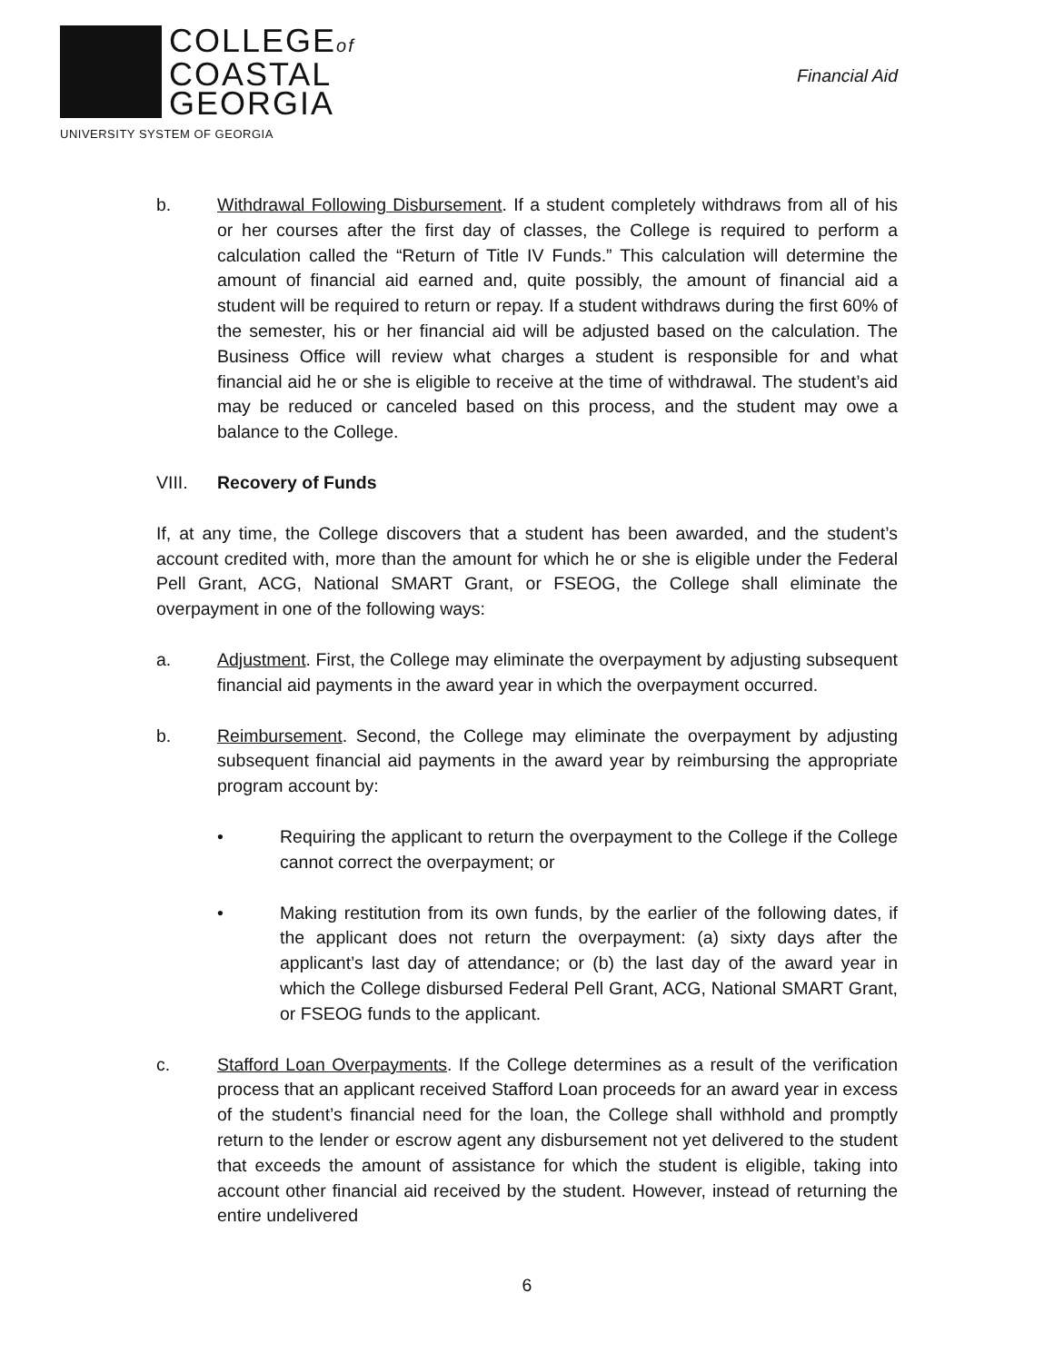COLLEGEof
COASTAL
GEORGIA
UNIVERSITY SYSTEM OF GEORGIA
Financial Aid
b. Withdrawal Following Disbursement. If a student completely withdraws from all of his or her courses after the first day of classes, the College is required to perform a calculation called the “Return of Title IV Funds.” This calculation will determine the amount of financial aid earned and, quite possibly, the amount of financial aid a student will be required to return or repay. If a student withdraws during the first 60% of the semester, his or her financial aid will be adjusted based on the calculation. The Business Office will review what charges a student is responsible for and what financial aid he or she is eligible to receive at the time of withdrawal. The student’s aid may be reduced or canceled based on this process, and the student may owe a balance to the College.
VIII. Recovery of Funds
If, at any time, the College discovers that a student has been awarded, and the student’s account credited with, more than the amount for which he or she is eligible under the Federal Pell Grant, ACG, National SMART Grant, or FSEOG, the College shall eliminate the overpayment in one of the following ways:
a. Adjustment. First, the College may eliminate the overpayment by adjusting subsequent financial aid payments in the award year in which the overpayment occurred.
b. Reimbursement. Second, the College may eliminate the overpayment by adjusting subsequent financial aid payments in the award year by reimbursing the appropriate program account by:
• Requiring the applicant to return the overpayment to the College if the College cannot correct the overpayment; or
• Making restitution from its own funds, by the earlier of the following dates, if the applicant does not return the overpayment: (a) sixty days after the applicant’s last day of attendance; or (b) the last day of the award year in which the College disbursed Federal Pell Grant, ACG, National SMART Grant, or FSEOG funds to the applicant.
c. Stafford Loan Overpayments. If the College determines as a result of the verification process that an applicant received Stafford Loan proceeds for an award year in excess of the student’s financial need for the loan, the College shall withhold and promptly return to the lender or escrow agent any disbursement not yet delivered to the student that exceeds the amount of assistance for which the student is eligible, taking into account other financial aid received by the student. However, instead of returning the entire undelivered
6